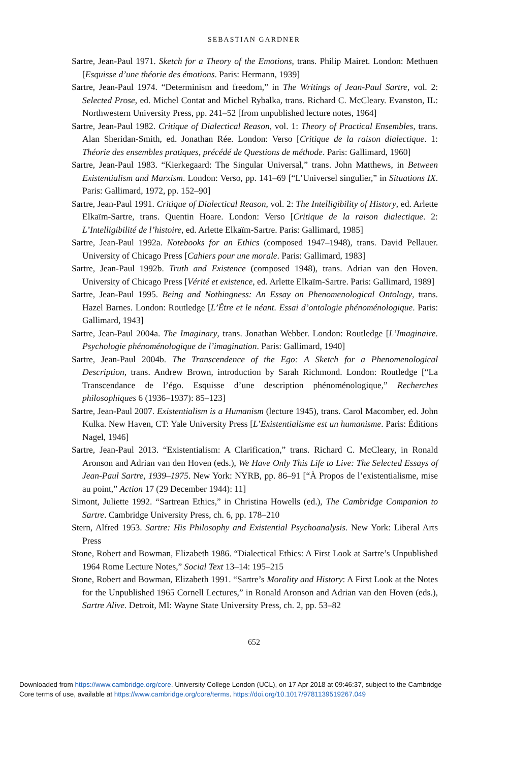SEBASTIAN GARDNER
Sartre, Jean-Paul 1971. Sketch for a Theory of the Emotions, trans. Philip Mairet. London: Methuen [Esquisse d’une théorie des émotions. Paris: Hermann, 1939]
Sartre, Jean-Paul 1974. “Determinism and freedom,” in The Writings of Jean-Paul Sartre, vol. 2: Selected Prose, ed. Michel Contat and Michel Rybalka, trans. Richard C. McCleary. Evanston, IL: Northwestern University Press, pp. 241–52 [from unpublished lecture notes, 1964]
Sartre, Jean-Paul 1982. Critique of Dialectical Reason, vol. 1: Theory of Practical Ensembles, trans. Alan Sheridan-Smith, ed. Jonathan Rée. London: Verso [Critique de la raison dialectique. 1: Théorie des ensembles pratiques, précédé de Questions de méthode. Paris: Gallimard, 1960]
Sartre, Jean-Paul 1983. “Kierkegaard: The Singular Universal,” trans. John Matthews, in Between Existentialism and Marxism. London: Verso, pp. 141–69 [“L’Universel singulier,” in Situations IX. Paris: Gallimard, 1972, pp. 152–90]
Sartre, Jean-Paul 1991. Critique of Dialectical Reason, vol. 2: The Intelligibility of History, ed. Arlette Elkaïm-Sartre, trans. Quentin Hoare. London: Verso [Critique de la raison dialectique. 2: L’Intelligibilité de l’histoire, ed. Arlette Elkaïm-Sartre. Paris: Gallimard, 1985]
Sartre, Jean-Paul 1992a. Notebooks for an Ethics (composed 1947–1948), trans. David Pellauer. University of Chicago Press [Cahiers pour une morale. Paris: Gallimard, 1983]
Sartre, Jean-Paul 1992b. Truth and Existence (composed 1948), trans. Adrian van den Hoven. University of Chicago Press [Vérité et existence, ed. Arlette Elkaïm-Sartre. Paris: Gallimard, 1989]
Sartre, Jean-Paul 1995. Being and Nothingness: An Essay on Phenomenological Ontology, trans. Hazel Barnes. London: Routledge [L’Être et le néant. Essai d’ontologie phénoménologique. Paris: Gallimard, 1943]
Sartre, Jean-Paul 2004a. The Imaginary, trans. Jonathan Webber. London: Routledge [L’Imaginaire. Psychologie phénoménologique de l’imagination. Paris: Gallimard, 1940]
Sartre, Jean-Paul 2004b. The Transcendence of the Ego: A Sketch for a Phenomenological Description, trans. Andrew Brown, introduction by Sarah Richmond. London: Routledge [“La Transcendance de l’égo. Esquisse d’une description phénoménologique,” Recherches philosophiques 6 (1936–1937): 85–123]
Sartre, Jean-Paul 2007. Existentialism is a Humanism (lecture 1945), trans. Carol Macomber, ed. John Kulka. New Haven, CT: Yale University Press [L’Existentialisme est un humanisme. Paris: Éditions Nagel, 1946]
Sartre, Jean-Paul 2013. “Existentialism: A Clarification,” trans. Richard C. McCleary, in Ronald Aronson and Adrian van den Hoven (eds.), We Have Only This Life to Live: The Selected Essays of Jean-Paul Sartre, 1939–1975. New York: NYRB, pp. 86–91 [“À Propos de l’existentialisme, mise au point,” Action 17 (29 December 1944): 11]
Simont, Juliette 1992. “Sartrean Ethics,” in Christina Howells (ed.), The Cambridge Companion to Sartre. Cambridge University Press, ch. 6, pp. 178–210
Stern, Alfred 1953. Sartre: His Philosophy and Existential Psychoanalysis. New York: Liberal Arts Press
Stone, Robert and Bowman, Elizabeth 1986. “Dialectical Ethics: A First Look at Sartre’s Unpublished 1964 Rome Lecture Notes,” Social Text 13–14: 195–215
Stone, Robert and Bowman, Elizabeth 1991. “Sartre’s Morality and History: A First Look at the Notes for the Unpublished 1965 Cornell Lectures,” in Ronald Aronson and Adrian van den Hoven (eds.), Sartre Alive. Detroit, MI: Wayne State University Press, ch. 2, pp. 53–82
652
Downloaded from https://www.cambridge.org/core. University College London (UCL), on 17 Apr 2018 at 09:46:37, subject to the Cambridge
Core terms of use, available at https://www.cambridge.org/core/terms. https://doi.org/10.1017/9781139519267.049